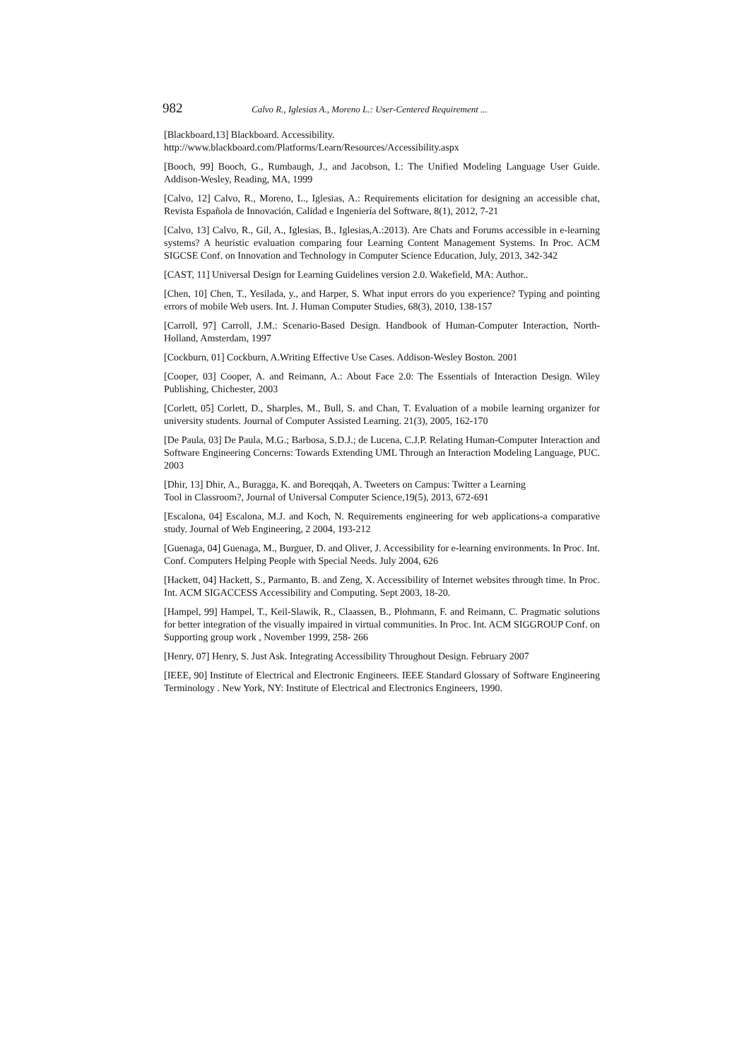982 Calvo R., Iglesias A., Moreno L.: User-Centered Requirement ...
[Blackboard,13] Blackboard. Accessibility.
http://www.blackboard.com/Platforms/Learn/Resources/Accessibility.aspx
[Booch, 99] Booch, G., Rumbaugh, J., and Jacobson, I.: The Unified Modeling Language User Guide. Addison-Wesley, Reading, MA, 1999
[Calvo, 12] Calvo, R., Moreno, L., Iglesias, A.: Requirements elicitation for designing an accessible chat, Revista Española de Innovación, Calidad e Ingeniería del Software, 8(1), 2012, 7-21
[Calvo, 13] Calvo, R., Gil, A., Iglesias, B., Iglesias,A.:2013). Are Chats and Forums accessible in e-learning systems? A heuristic evaluation comparing four Learning Content Management Systems. In Proc. ACM SIGCSE Conf. on Innovation and Technology in Computer Science Education, July, 2013, 342-342
[CAST, 11] Universal Design for Learning Guidelines version 2.0. Wakefield, MA: Author..
[Chen, 10] Chen, T., Yesilada, y., and Harper, S. What input errors do you experience? Typing and pointing errors of mobile Web users. Int. J. Human Computer Studies, 68(3), 2010, 138-157
[Carroll, 97] Carroll, J.M.: Scenario-Based Design. Handbook of Human-Computer Interaction, North-Holland, Amsterdam, 1997
[Cockburn, 01] Cockburn, A.Writing Effective Use Cases. Addison-Wesley Boston. 2001
[Cooper, 03] Cooper, A. and Reimann, A.: About Face 2.0: The Essentials of Interaction Design. Wiley Publishing, Chichester, 2003
[Corlett, 05] Corlett, D., Sharples, M., Bull, S. and Chan, T. Evaluation of a mobile learning organizer for university students. Journal of Computer Assisted Learning. 21(3), 2005, 162-170
[De Paula, 03] De Paula, M.G.; Barbosa, S.D.J.; de Lucena, C.J.P. Relating Human-Computer Interaction and Software Engineering Concerns: Towards Extending UML Through an Interaction Modeling Language, PUC. 2003
[Dhir, 13] Dhir, A., Buragga, K. and Boreqqah, A. Tweeters on Campus: Twitter a Learning
Tool in Classroom?, Journal of Universal Computer Science,19(5), 2013, 672-691
[Escalona, 04] Escalona, M.J. and Koch, N. Requirements engineering for web applications-a comparative study. Journal of Web Engineering, 2 2004, 193-212
[Guenaga, 04] Guenaga, M., Burguer, D. and Oliver, J. Accessibility for e-learning environments. In Proc. Int. Conf. Computers Helping People with Special Needs. July 2004, 626
[Hackett, 04] Hackett, S., Parmanto, B. and Zeng, X. Accessibility of Internet websites through time. In Proc. Int. ACM SIGACCESS Accessibility and Computing. Sept 2003, 18-20.
[Hampel, 99] Hampel, T., Keil-Slawik, R., Claassen, B., Plohmann, F. and Reimann, C. Pragmatic solutions for better integration of the visually impaired in virtual communities. In Proc. Int. ACM SIGGROUP Conf. on Supporting group work , November 1999, 258- 266
[Henry, 07] Henry, S. Just Ask. Integrating Accessibility Throughout Design. February 2007
[IEEE, 90] Institute of Electrical and Electronic Engineers. IEEE Standard Glossary of Software Engineering Terminology . New York, NY: Institute of Electrical and Electronics Engineers, 1990.